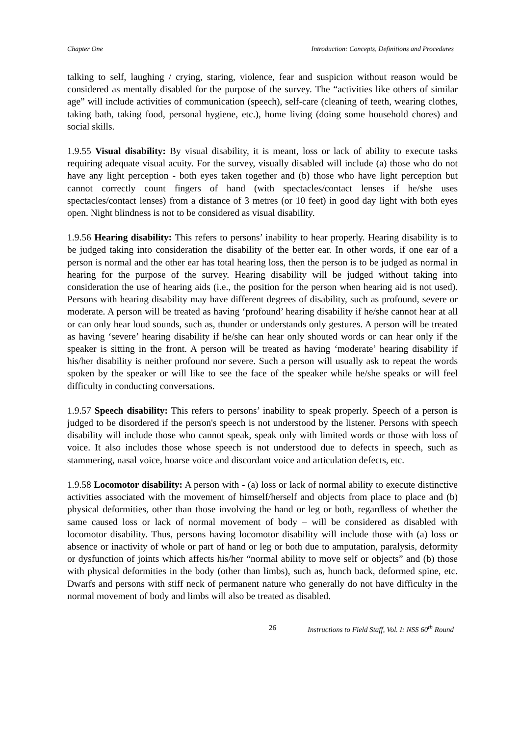Chapter One Introduction: Concepts, Definitions and Procedures
talking to self, laughing / crying, staring, violence, fear and suspicion without reason would be considered as mentally disabled for the purpose of the survey. The “activities like others of similar age” will include activities of communication (speech), self-care (cleaning of teeth, wearing clothes, taking bath, taking food, personal hygiene, etc.), home living (doing some household chores) and social skills.
1.9.55 Visual disability: By visual disability, it is meant, loss or lack of ability to execute tasks requiring adequate visual acuity. For the survey, visually disabled will include (a) those who do not have any light perception - both eyes taken together and (b) those who have light perception but cannot correctly count fingers of hand (with spectacles/contact lenses if he/she uses spectacles/contact lenses) from a distance of 3 metres (or 10 feet) in good day light with both eyes open. Night blindness is not to be considered as visual disability.
1.9.56 Hearing disability: This refers to persons’ inability to hear properly. Hearing disability is to be judged taking into consideration the disability of the better ear. In other words, if one ear of a person is normal and the other ear has total hearing loss, then the person is to be judged as normal in hearing for the purpose of the survey. Hearing disability will be judged without taking into consideration the use of hearing aids (i.e., the position for the person when hearing aid is not used). Persons with hearing disability may have different degrees of disability, such as profound, severe or moderate. A person will be treated as having ‘profound’ hearing disability if he/she cannot hear at all or can only hear loud sounds, such as, thunder or understands only gestures. A person will be treated as having ‘severe’ hearing disability if he/she can hear only shouted words or can hear only if the speaker is sitting in the front. A person will be treated as having ‘moderate’ hearing disability if his/her disability is neither profound nor severe. Such a person will usually ask to repeat the words spoken by the speaker or will like to see the face of the speaker while he/she speaks or will feel difficulty in conducting conversations.
1.9.57 Speech disability: This refers to persons’ inability to speak properly. Speech of a person is judged to be disordered if the person's speech is not understood by the listener. Persons with speech disability will include those who cannot speak, speak only with limited words or those with loss of voice. It also includes those whose speech is not understood due to defects in speech, such as stammering, nasal voice, hoarse voice and discordant voice and articulation defects, etc.
1.9.58 Locomotor disability: A person with - (a) loss or lack of normal ability to execute distinctive activities associated with the movement of himself/herself and objects from place to place and (b) physical deformities, other than those involving the hand or leg or both, regardless of whether the same caused loss or lack of normal movement of body – will be considered as disabled with locomotor disability. Thus, persons having locomotor disability will include those with (a) loss or absence or inactivity of whole or part of hand or leg or both due to amputation, paralysis, deformity or dysfunction of joints which affects his/her “normal ability to move self or objects” and (b) those with physical deformities in the body (other than limbs), such as, hunch back, deformed spine, etc. Dwarfs and persons with stiff neck of permanent nature who generally do not have difficulty in the normal movement of body and limbs will also be treated as disabled.
26 Instructions to Field Staff, Vol. I: NSS 60<sup>th</sup> Round